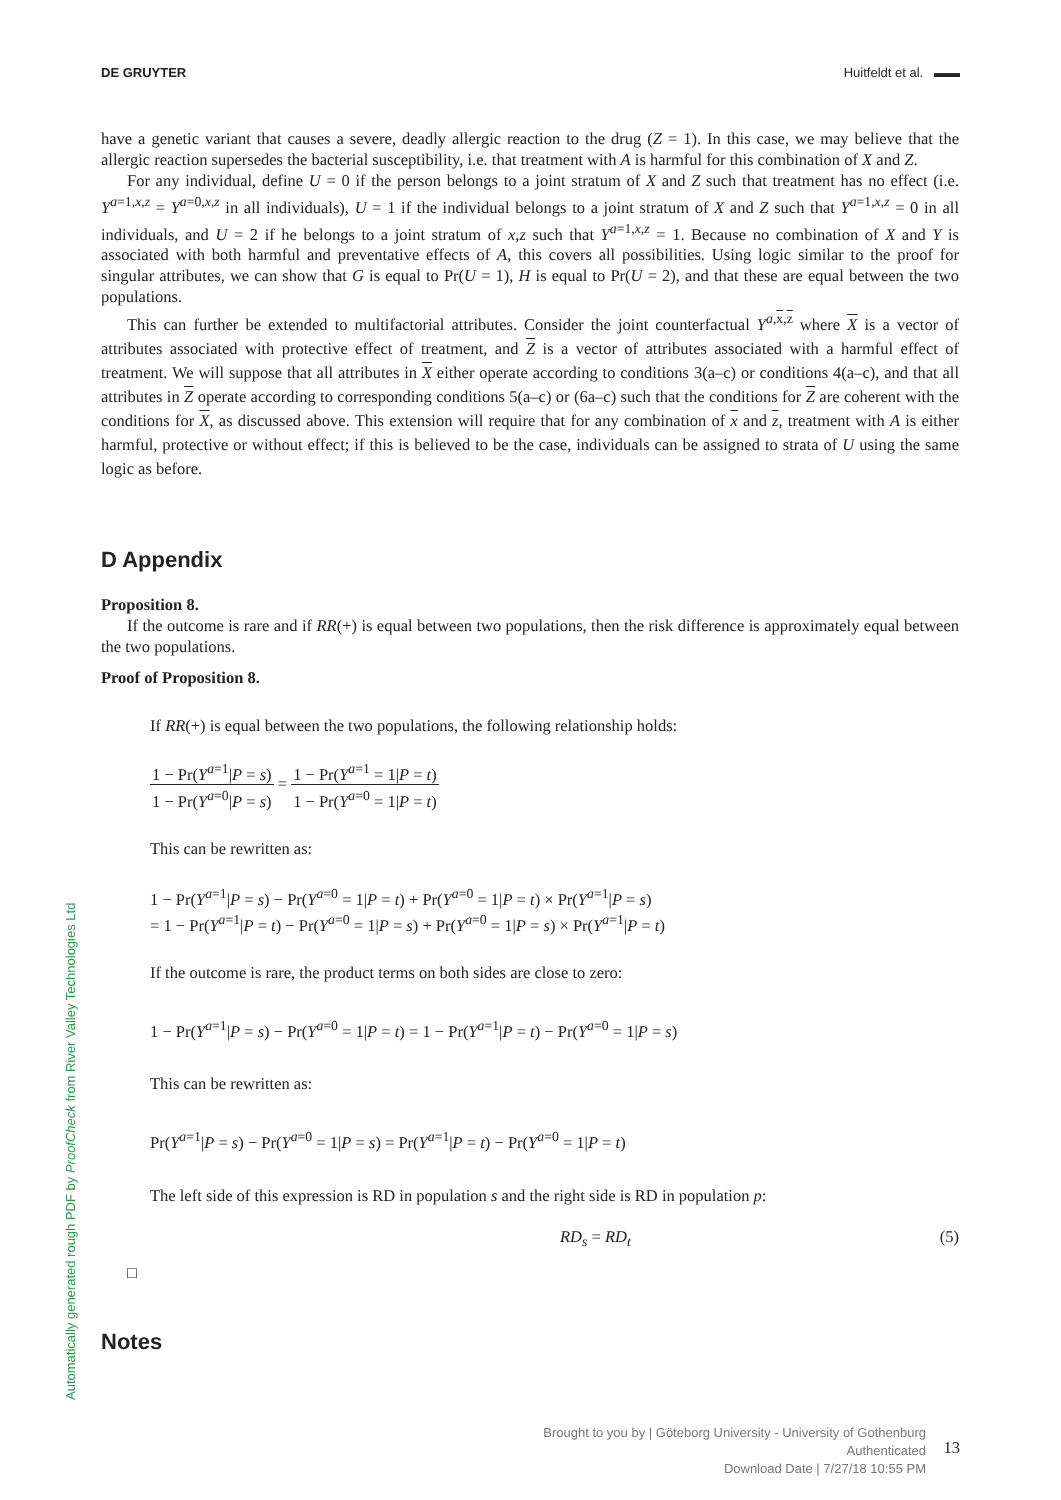DE GRUYTER Huitfeldt et al. ▬▬
have a genetic variant that causes a severe, deadly allergic reaction to the drug (Z = 1). In this case, we may believe that the allergic reaction supersedes the bacterial susceptibility, i.e. that treatment with A is harmful for this combination of X and Z.
For any individual, define U = 0 if the person belongs to a joint stratum of X and Z such that treatment has no effect (i.e. Y<sup>a=1,x,z</sup> = Y<sup>a=0,x,z</sup> in all individuals), U = 1 if the individual belongs to a joint stratum of X and Z such that Y<sup>a=1,x,z</sup> = 0 in all individuals, and U = 2 if he belongs to a joint stratum of x,z such that Y<sup>a=1,x,z</sup> = 1. Because no combination of X and Y is associated with both harmful and preventative effects of A, this covers all possibilities. Using logic similar to the proof for singular attributes, we can show that G is equal to Pr(U = 1), H is equal to Pr(U = 2), and that these are equal between the two populations.
This can further be extended to multifactorial attributes. Consider the joint counterfactual Y<sup>a,x,z</sup> where X is a vector of attributes associated with protective effect of treatment, and Z is a vector of attributes associated with a harmful effect of treatment. We will suppose that all attributes in X either operate according to conditions 3(a–c) or conditions 4(a–c), and that all attributes in Z operate according to corresponding conditions 5(a–c) or (6a–c) such that the conditions for Z are coherent with the conditions for X, as discussed above. This extension will require that for any combination of x and z, treatment with A is either harmful, protective or without effect; if this is believed to be the case, individuals can be assigned to strata of U using the same logic as before.
D Appendix
Proposition 8.
If the outcome is rare and if RR(+) is equal between two populations, then the risk difference is approximately equal between the two populations.
Proof of Proposition 8.
If RR(+) is equal between the two populations, the following relationship holds:
1 − Pr(Y<sup>a=1</sup>|P = s) 1 − Pr(Y<sup>a=0</sup>|P = s) = 1 − Pr(Y<sup>a=1</sup> = 1|P = t) 1 − Pr(Y<sup>a=0</sup> = 1|P = t)
This can be rewritten as:
1 − Pr(Y<sup>a=1</sup>|P = s) − Pr(Y<sup>a=0</sup> = 1|P = t) + Pr(Y<sup>a=0</sup> = 1|P = t) × Pr(Y<sup>a=1</sup>|P = s)
= 1 − Pr(Y<sup>a=1</sup>|P = t) − Pr(Y<sup>a=0</sup> = 1|P = s) + Pr(Y<sup>a=0</sup> = 1|P = s) × Pr(Y<sup>a=1</sup>|P = t)
If the outcome is rare, the product terms on both sides are close to zero:
1 − Pr(Y<sup>a=1</sup>|P = s) − Pr(Y<sup>a=0</sup> = 1|P = t) = 1 − Pr(Y<sup>a=1</sup>|P = t) − Pr(Y<sup>a=0</sup> = 1|P = s)
This can be rewritten as:
Pr(Y<sup>a=1</sup>|P = s) − Pr(Y<sup>a=0</sup> = 1|P = s) = Pr(Y<sup>a=1</sup>|P = t) − Pr(Y<sup>a=0</sup> = 1|P = t)
The left side of this expression is RD in population s and the right side is RD in population p:
RD<sub>s</sub> = RD<sub>t</sub> (5)
□
Notes
Automatically generated rough PDF by ProofCheck from River Valley Technologies Ltd
Brought to you by | Göteborg University - University of Gothenburg
Authenticated
Download Date | 7/27/18 10:55 PM
13